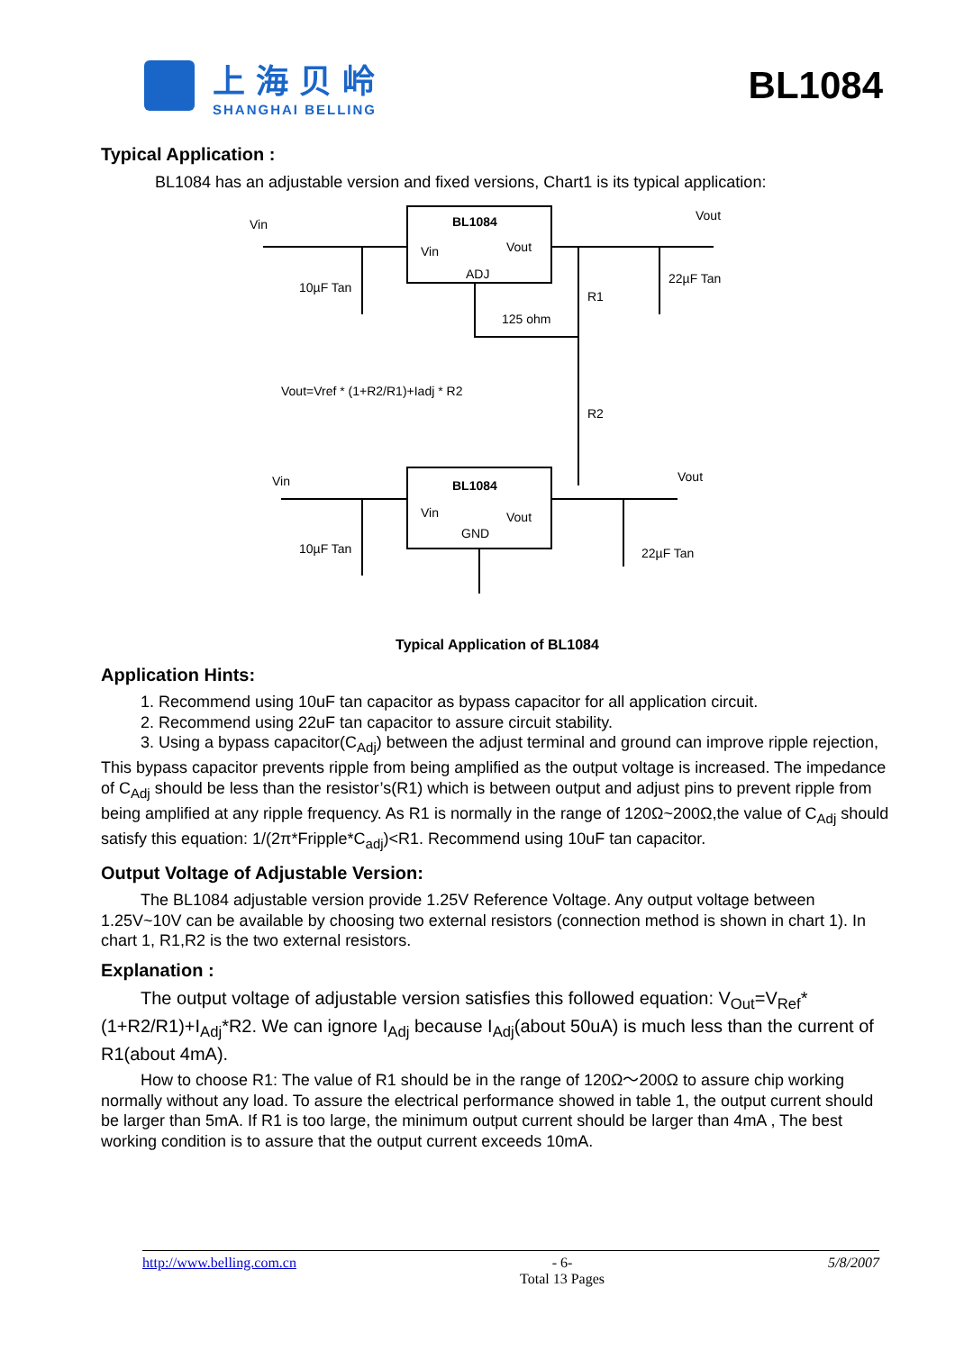上海贝岭
SHANGHAI BELLING
BL1084
Typical Application :
BL1084 has an adjustable version and fixed versions, Chart1 is its typical application:
BL1084
Vin
Vout
ADJ
Vin
Vout
10µF Tan
22µF Tan
R1
125 ohm
R2
Vout=Vref * (1+R2/R1)+Iadj * R2
BL1084
Vin
Vout
GND
Vin
Vout
10µF Tan
22µF Tan
Typical Application of BL1084
Application Hints:
1. Recommend using 10uF tan capacitor as bypass capacitor for all application circuit.
2. Recommend using 22uF tan capacitor to assure circuit stability.
3. Using a bypass capacitor(C<sub>Adj</sub>) between the adjust terminal and ground can improve ripple rejection, This bypass capacitor prevents ripple from being amplified as the output voltage is increased. The impedance of C<sub>Adj</sub> should be less than the resistor’s(R1) which is between output and adjust pins to prevent ripple from being amplified at any ripple frequency. As R1 is normally in the range of 120Ω~200Ω,the value of C<sub>Adj</sub> should satisfy this equation: 1/(2π*Fripple*C<sub>adj</sub>)<R1. Recommend using 10uF tan capacitor.
Output Voltage of Adjustable Version:
The BL1084 adjustable version provide 1.25V Reference Voltage. Any output voltage between 1.25V~10V can be available by choosing two external resistors (connection method is shown in chart 1). In chart 1, R1,R2 is the two external resistors.
Explanation :
The output voltage of adjustable version satisfies this followed equation: V<sub>Out</sub>=V<sub>Ref</sub>*(1+R2/R1)+I<sub>Adj</sub>*R2. We can ignore I<sub>Adj</sub> because I<sub>Adj</sub>(about 50uA) is much less than the current of R1(about 4mA).
How to choose R1: The value of R1 should be in the range of 120Ω～200Ω to assure chip working normally without any load. To assure the electrical performance showed in table 1, the output current should be larger than 5mA. If R1 is too large, the minimum output current should be larger than 4mA , The best working condition is to assure that the output current exceeds 10mA.
http://www.belling.com.cn - 6-
Total 13 Pages
5/8/2007